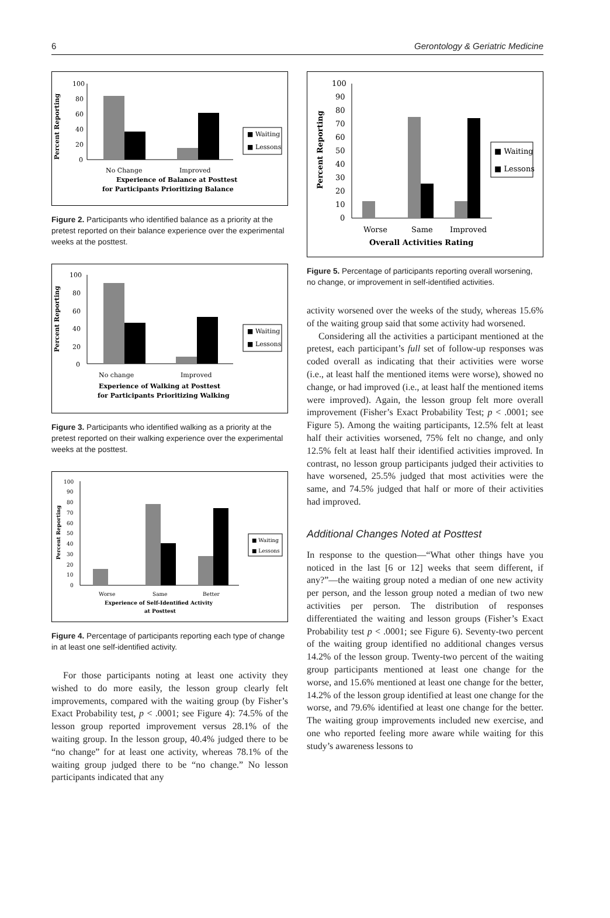6 Gerontology & Geriatric Medicine
Percent Reporting
100
80
60
40
20
0
■ Waiting
■ Lessons
No Change
Improved
Experience of Balance at Posttest
for Participants Prioritizing Balance
Figure 2. Participants who identified balance as a priority at the pretest reported on their balance experience over the experimental weeks at the posttest.
Percent Reporting
100
80
60
40
20
0
■ Waiting
■ Lessons
No change
Improved
Experience of Walking at Posttest
for Participants Prioritizing Walking
Figure 3. Participants who identified walking as a priority at the pretest reported on their walking experience over the experimental weeks at the posttest.
Percent Reporting
100
90
80
70
60
50
40
30
20
10
0
■ Waiting
■ Lessons
Worse
Same
Better
Experience of Self-Identified Activity
at Posttest
Figure 4. Percentage of participants reporting each type of change in at least one self-identified activity.
For those participants noting at least one activity they wished to do more easily, the lesson group clearly felt improvements, compared with the waiting group (by Fisher’s Exact Probability test, p < .0001; see Figure 4): 74.5% of the lesson group reported improvement versus 28.1% of the waiting group. In the lesson group, 40.4% judged there to be “no change” for at least one activity, whereas 78.1% of the waiting group judged there to be “no change.” No lesson participants indicated that any
Percent Reporting
100
90
80
70
60
50
40
30
20
10
0
■ Waiting
■ Lessons
Worse
Same
Improved
Overall Activities Rating
Figure 5. Percentage of participants reporting overall worsening, no change, or improvement in self-identified activities.
activity worsened over the weeks of the study, whereas 15.6% of the waiting group said that some activity had worsened.
Considering all the activities a participant mentioned at the pretest, each participant’s full set of follow-up responses was coded overall as indicating that their activities were worse (i.e., at least half the mentioned items were worse), showed no change, or had improved (i.e., at least half the mentioned items were improved). Again, the lesson group felt more overall improvement (Fisher’s Exact Probability Test; p < .0001; see Figure 5). Among the waiting participants, 12.5% felt at least half their activities worsened, 75% felt no change, and only 12.5% felt at least half their identified activities improved. In contrast, no lesson group participants judged their activities to have worsened, 25.5% judged that most activities were the same, and 74.5% judged that half or more of their activities had improved.
Additional Changes Noted at Posttest
In response to the question—“What other things have you noticed in the last [6 or 12] weeks that seem different, if any?”—the waiting group noted a median of one new activity per person, and the lesson group noted a median of two new activities per person. The distribution of responses differentiated the waiting and lesson groups (Fisher’s Exact Probability test p < .0001; see Figure 6). Seventy-two percent of the waiting group identified no additional changes versus 14.2% of the lesson group. Twenty-two percent of the waiting group participants mentioned at least one change for the worse, and 15.6% mentioned at least one change for the better, 14.2% of the lesson group identified at least one change for the worse, and 79.6% identified at least one change for the better. The waiting group improvements included new exercise, and one who reported feeling more aware while waiting for this study’s awareness lessons to